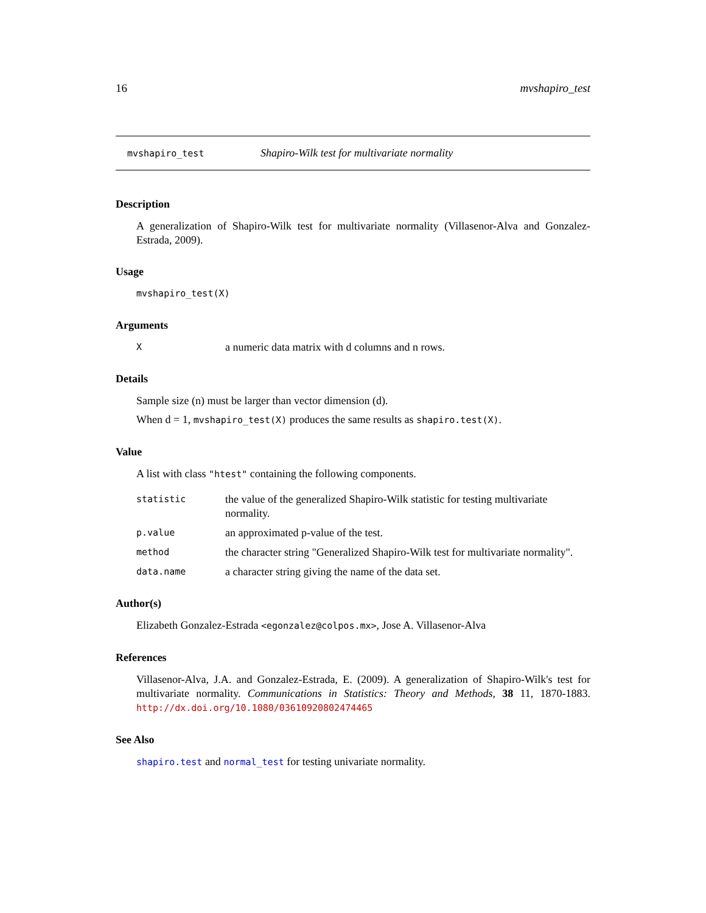16 mvshapiro_test
mvshapiro_test Shapiro-Wilk test for multivariate normality
Description
A generalization of Shapiro-Wilk test for multivariate normality (Villasenor-Alva and Gonzalez-Estrada, 2009).
Usage
mvshapiro_test(X)
Arguments
Xa numeric data matrix with d columns and n rows.
Details
Sample size (n) must be larger than vector dimension (d).
When d = 1, mvshapiro_test(X) produces the same results as shapiro.test(X).
Value
A list with class "htest" containing the following components.
statistic the value of the generalized Shapiro-Wilk statistic for testing multivariate normality.
p.value an approximated p-value of the test.
method the character string "Generalized Shapiro-Wilk test for multivariate normality".
data.name a character string giving the name of the data set.
Author(s)
Elizabeth Gonzalez-Estrada <egonzalez@colpos.mx>, Jose A. Villasenor-Alva
References
Villasenor-Alva, J.A. and Gonzalez-Estrada, E. (2009). A generalization of Shapiro-Wilk's test for multivariate normality. Communications in Statistics: Theory and Methods, 38 11, 1870-1883. http://dx.doi.org/10.1080/03610920802474465
See Also
shapiro.test and normal_test for testing univariate normality.